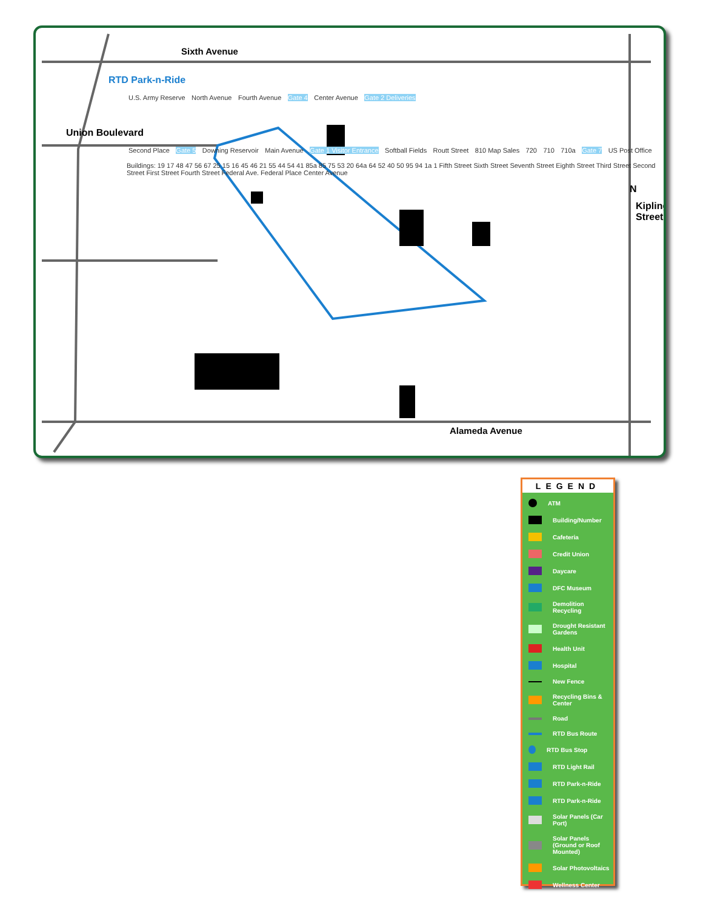Sixth Avenue
RTD Park-n-Ride
U.S. Army Reserve North Avenue Fourth Avenue Gate 4 Center Avenue Gate 2 Deliveries
Union Boulevard
Second Place Gate 5 Downing Reservoir Main Avenue Gate 1 Visitor Entrance Softball Fields Routt Street 810 Map Sales 720 710 710a Gate 7 US Post Office
Buildings: 19 17 48 47 56 67 25 15 16 45 46 21 55 44 54 41 85a 85 75 53 20 64a 64 52 40 50 95 94 1a 1 Fifth Street Sixth Street Seventh Street Eighth Street Third Street Second Street First Street Fourth Street Federal Ave. Federal Place Center Avenue
N
Kipling Street
Alameda Avenue
LEGEND
ATM
Building/Number
Cafeteria
Credit Union
Daycare
DFC Museum
Demolition Recycling
Drought Resistant Gardens
Health Unit
Hospital
New Fence
Recycling Bins & Center
Road
RTD Bus Route
RTD Bus Stop
RTD Light Rail
RTD Park-n-Ride
RTD Park-n-Ride
Solar Panels (Car Port)
Solar Panels (Ground or Roof Mounted)
Solar Photovoltaics
Wellness Center